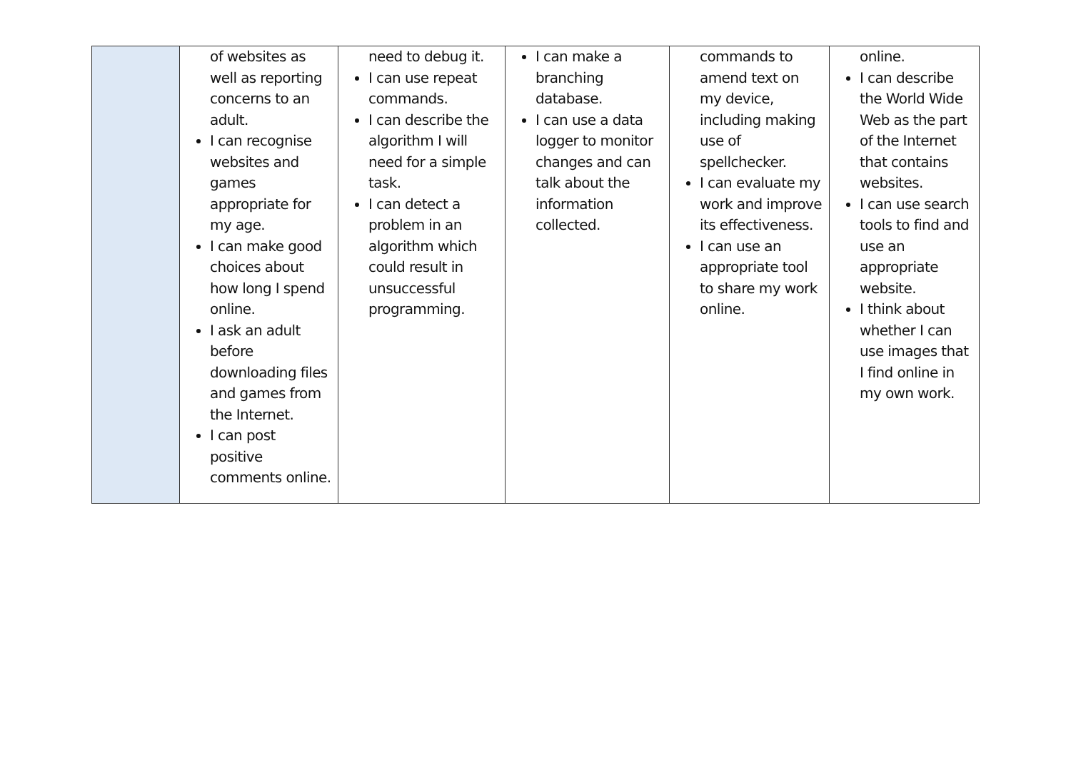| | of websites as well as reporting concerns to an adult. I can recognise websites and games appropriate for my age. I can make good choices about how long I spend online. I ask an adult before downloading files and games from the Internet. I can post positive comments online. | need to debug it. I can use repeat commands. I can describe the algorithm I will need for a simple task. I can detect a problem in an algorithm which could result in unsuccessful programming. | I can make a branching database. I can use a data logger to monitor changes and can talk about the information collected. | commands to amend text on my device, including making use of spellchecker. I can evaluate my work and improve its effectiveness. I can use an appropriate tool to share my work online. | online. I can describe the World Wide Web as the part of the Internet that contains websites. I can use search tools to find and use an appropriate website. I think about whether I can use images that I find online in my own work. |